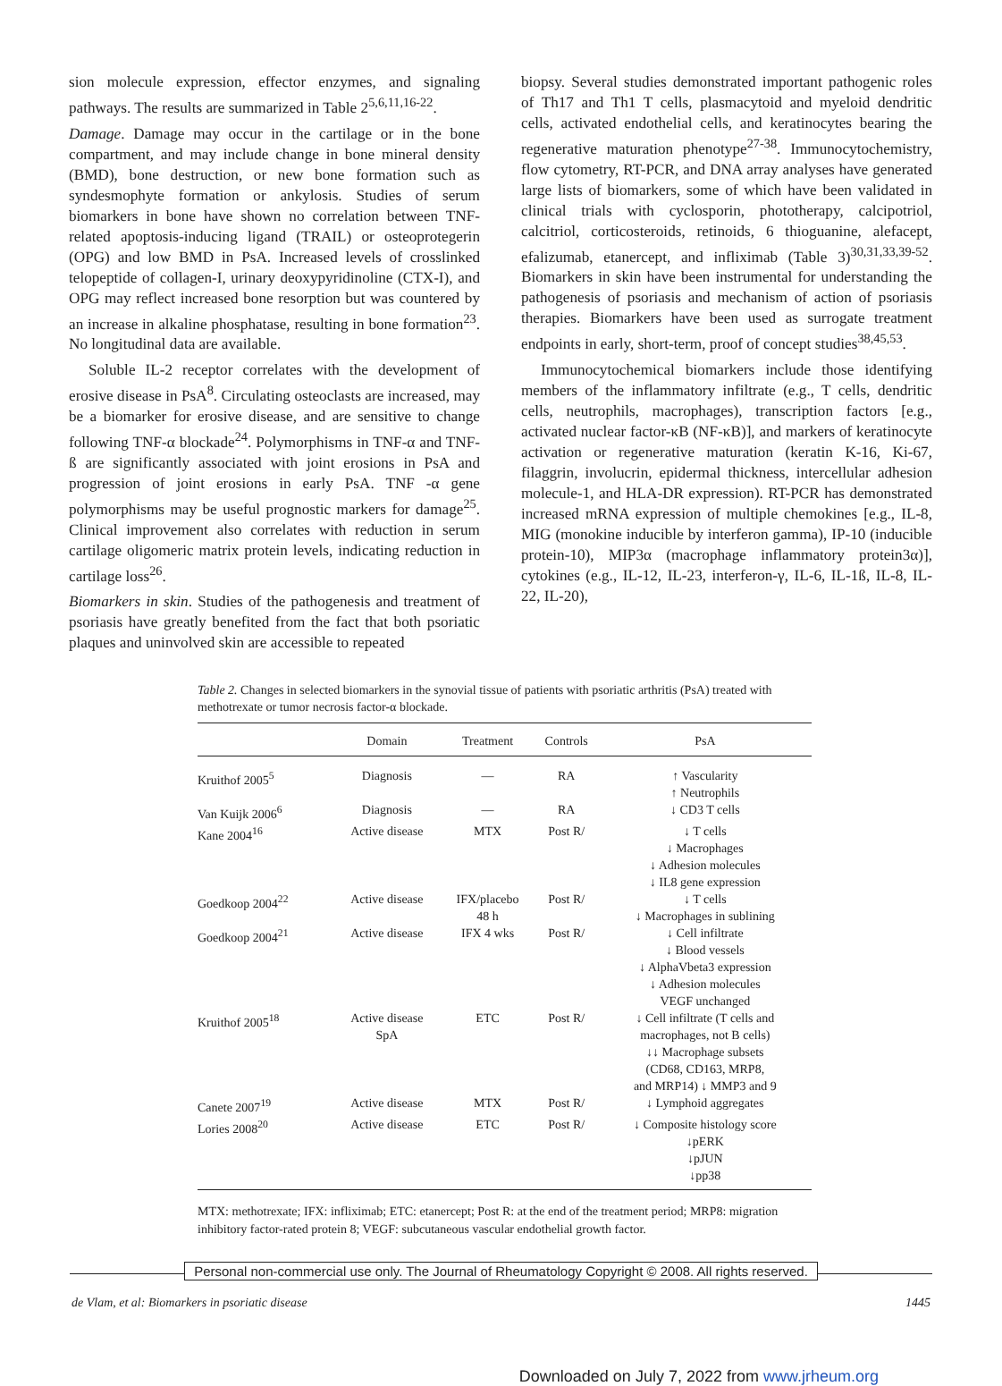sion molecule expression, effector enzymes, and signaling pathways. The results are summarized in Table 2<sup>5,6,11,16-22</sup>.
Damage. Damage may occur in the cartilage or in the bone compartment, and may include change in bone mineral density (BMD), bone destruction, or new bone formation such as syndesmophyte formation or ankylosis. Studies of serum biomarkers in bone have shown no correlation between TNF-related apoptosis-inducing ligand (TRAIL) or osteoprotegerin (OPG) and low BMD in PsA. Increased levels of crosslinked telopeptide of collagen-I, urinary deoxypyridinoline (CTX-I), and OPG may reflect increased bone resorption but was countered by an increase in alkaline phosphatase, resulting in bone formation<sup>23</sup>. No longitudinal data are available.
Soluble IL-2 receptor correlates with the development of erosive disease in PsA<sup>8</sup>. Circulating osteoclasts are increased, may be a biomarker for erosive disease, and are sensitive to change following TNF-α blockade<sup>24</sup>. Polymorphisms in TNF-α and TNF-ß are significantly associated with joint erosions in PsA and progression of joint erosions in early PsA. TNF -α gene polymorphisms may be useful prognostic markers for damage<sup>25</sup>. Clinical improvement also correlates with reduction in serum cartilage oligomeric matrix protein levels, indicating reduction in cartilage loss<sup>26</sup>.
Biomarkers in skin. Studies of the pathogenesis and treatment of psoriasis have greatly benefited from the fact that both psoriatic plaques and uninvolved skin are accessible to repeated
biopsy. Several studies demonstrated important pathogenic roles of Th17 and Th1 T cells, plasmacytoid and myeloid dendritic cells, activated endothelial cells, and keratinocytes bearing the regenerative maturation phenotype<sup>27-38</sup>. Immunocytochemistry, flow cytometry, RT-PCR, and DNA array analyses have generated large lists of biomarkers, some of which have been validated in clinical trials with cyclosporin, phototherapy, calcipotriol, calcitriol, corticosteroids, retinoids, 6 thioguanine, alefacept, efalizumab, etanercept, and infliximab (Table 3)<sup>30,31,33,39-52</sup>. Biomarkers in skin have been instrumental for understanding the pathogenesis of psoriasis and mechanism of action of psoriasis therapies. Biomarkers have been used as surrogate treatment endpoints in early, short-term, proof of concept studies<sup>38,45,53</sup>.
Immunocytochemical biomarkers include those identifying members of the inflammatory infiltrate (e.g., T cells, dendritic cells, neutrophils, macrophages), transcription factors [e.g., activated nuclear factor-κB (NF-κB)], and markers of keratinocyte activation or regenerative maturation (keratin K-16, Ki-67, filaggrin, involucrin, epidermal thickness, intercellular adhesion molecule-1, and HLA-DR expression). RT-PCR has demonstrated increased mRNA expression of multiple chemokines [e.g., IL-8, MIG (monokine inducible by interferon gamma), IP-10 (inducible protein-10), MIP3α (macrophage inflammatory protein3α)], cytokines (e.g., IL-12, IL-23, interferon-γ, IL-6, IL-1ß, IL-8, IL-22, IL-20),
Table 2. Changes in selected biomarkers in the synovial tissue of patients with psoriatic arthritis (PsA) treated with methotrexate or tumor necrosis factor-α blockade.
| | Domain | Treatment | Controls | PsA |
| --- | --- | --- | --- | --- |
| Kruithof 2005<sup>5</sup> | Diagnosis | — | RA | ↑ Vascularity ↑ Neutrophils |
| Van Kuijk 2006<sup>6</sup> | Diagnosis | — | RA | ↓ CD3 T cells |
| Kane 2004<sup>16</sup> | Active disease | MTX | Post R/ | ↓ T cells ↓ Macrophages ↓ Adhesion molecules ↓ IL8 gene expression |
| Goedkoop 2004<sup>22</sup> | Active disease | IFX/placebo 48 h | Post R/ | ↓ T cells ↓ Macrophages in sublining |
| Goedkoop 2004<sup>21</sup> | Active disease | IFX 4 wks | Post R/ | ↓ Cell infiltrate ↓ Blood vessels ↓ AlphaVbeta3 expression ↓ Adhesion molecules VEGF unchanged |
| Kruithof 2005<sup>18</sup> | Active disease SpA | ETC | Post R/ | ↓ Cell infiltrate (T cells and macrophages, not B cells) ↓↓ Macrophage subsets (CD68, CD163, MRP8, and MRP14) ↓ MMP3 and 9 |
| Canete 2007<sup>19</sup> | Active disease | MTX | Post R/ | ↓ Lymphoid aggregates |
| Lories 2008<sup>20</sup> | Active disease | ETC | Post R/ | ↓ Composite histology score ↓pERK ↓pJUN ↓pp38 |
MTX: methotrexate; IFX: infliximab; ETC: etanercept; Post R: at the end of the treatment period; MRP8: migration inhibitory factor-rated protein 8; VEGF: subcutaneous vascular endothelial growth factor.
Personal non-commercial use only. The Journal of Rheumatology Copyright © 2008. All rights reserved.
de Vlam, et al: Biomarkers in psoriatic disease 1445
Downloaded on July 7, 2022 from www.jrheum.org